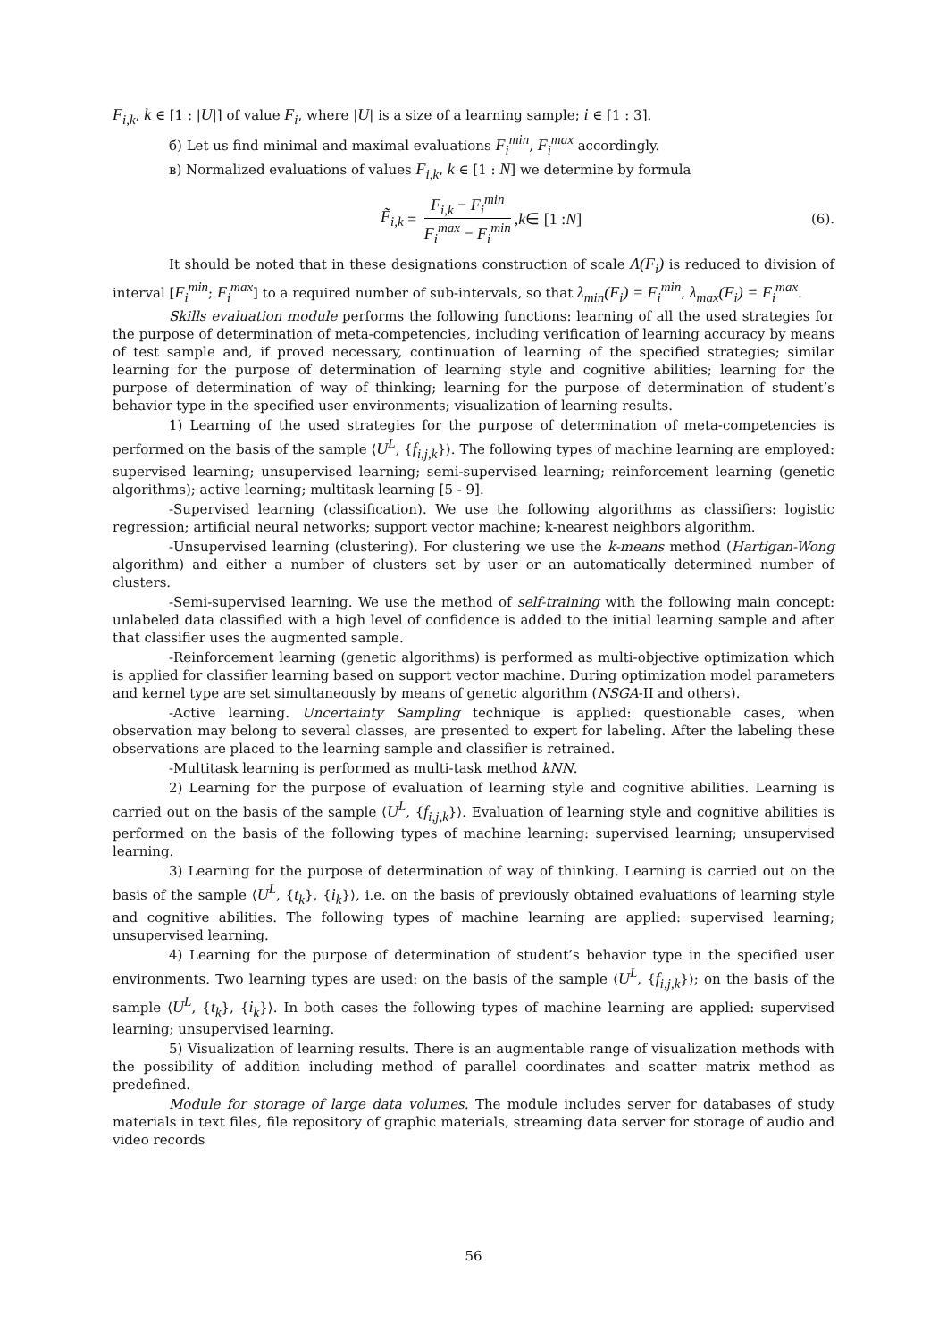F<sub>i,k</sub>, k ∈ [1 : |U|] of value F<sub>i</sub>, where |U| is a size of a learning sample; i ∈ [1 : 3].
б) Let us find minimal and maximal evaluations F<sub>i</sub><sup>min</sup>, F<sub>i</sub><sup>max</sup> accordingly.
в) Normalized evaluations of values F<sub>i,k</sub>, k ∈ [1 : N] we determine by formula
F̃<sub>i,k</sub> = F<sub>i,k</sub> − F<sub>i</sub><sup>min</sup> F<sub>i</sub><sup>max</sup> − F<sub>i</sub><sup>min</sup>, k ∈ [1 : N]
(6).
It should be noted that in these designations construction of scale Λ(F<sub>i</sub>) is reduced to division of interval [F<sub>i</sub><sup>min</sup>; F<sub>i</sub><sup>max</sup>] to a required number of sub-intervals, so that λ<sub>min</sub>(F<sub>i</sub>) = F<sub>i</sub><sup>min</sup>, λ<sub>max</sub>(F<sub>i</sub>) = F<sub>i</sub><sup>max</sup>.
Skills evaluation module performs the following functions: learning of all the used strategies for the purpose of determination of meta-competencies, including verification of learning accuracy by means of test sample and, if proved necessary, continuation of learning of the specified strategies; similar learning for the purpose of determination of learning style and cognitive abilities; learning for the purpose of determination of way of thinking; learning for the purpose of determination of student’s behavior type in the specified user environments; visualization of learning results.
1) Learning of the used strategies for the purpose of determination of meta-competencies is performed on the basis of the sample ⟨U<sup>L</sup>, {f<sub>i,j,k</sub>}⟩. The following types of machine learning are employed: supervised learning; unsupervised learning; semi-supervised learning; reinforcement learning (genetic algorithms); active learning; multitask learning [5 - 9].
-Supervised learning (classification). We use the following algorithms as classifiers: logistic regression; artificial neural networks; support vector machine; k-nearest neighbors algorithm.
-Unsupervised learning (clustering). For clustering we use the k-means method (Hartigan-Wong algorithm) and either a number of clusters set by user or an automatically determined number of clusters.
-Semi-supervised learning. We use the method of self-training with the following main concept: unlabeled data classified with a high level of confidence is added to the initial learning sample and after that classifier uses the augmented sample.
-Reinforcement learning (genetic algorithms) is performed as multi-objective optimization which is applied for classifier learning based on support vector machine. During optimization model parameters and kernel type are set simultaneously by means of genetic algorithm (NSGA-II and others).
-Active learning. Uncertainty Sampling technique is applied: questionable cases, when observation may belong to several classes, are presented to expert for labeling. After the labeling these observations are placed to the learning sample and classifier is retrained.
-Multitask learning is performed as multi-task method kNN.
2) Learning for the purpose of evaluation of learning style and cognitive abilities. Learning is carried out on the basis of the sample ⟨U<sup>L</sup>, {f<sub>i,j,k</sub>}⟩. Evaluation of learning style and cognitive abilities is performed on the basis of the following types of machine learning: supervised learning; unsupervised learning.
3) Learning for the purpose of determination of way of thinking. Learning is carried out on the basis of the sample ⟨U<sup>L</sup>, {t<sub>k</sub>}, {i<sub>k</sub>}⟩, i.e. on the basis of previously obtained evaluations of learning style and cognitive abilities. The following types of machine learning are applied: supervised learning; unsupervised learning.
4) Learning for the purpose of determination of student’s behavior type in the specified user environments. Two learning types are used: on the basis of the sample ⟨U<sup>L</sup>, {f<sub>i,j,k</sub>}⟩; on the basis of the sample ⟨U<sup>L</sup>, {t<sub>k</sub>}, {i<sub>k</sub>}⟩. In both cases the following types of machine learning are applied: supervised learning; unsupervised learning.
5) Visualization of learning results. There is an augmentable range of visualization methods with the possibility of addition including method of parallel coordinates and scatter matrix method as predefined.
Module for storage of large data volumes. The module includes server for databases of study materials in text files, file repository of graphic materials, streaming data server for storage of audio and video records
56